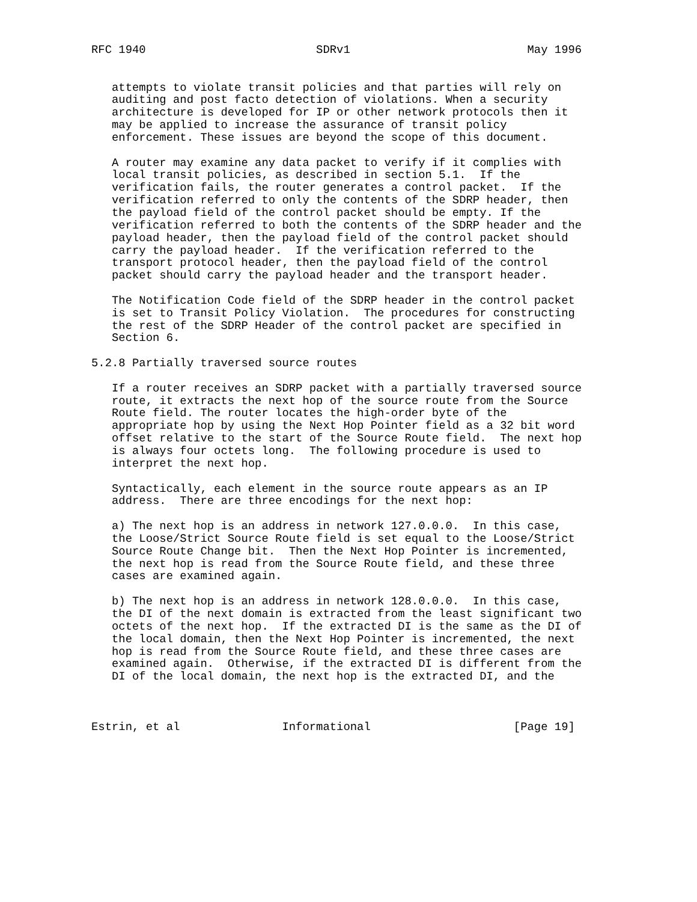RFC 1940                         SDRv1                          May 1996


   attempts to violate transit policies and that parties will rely on
   auditing and post facto detection of violations. When a security
   architecture is developed for IP or other network protocols then it
   may be applied to increase the assurance of transit policy
   enforcement. These issues are beyond the scope of this document.

   A router may examine any data packet to verify if it complies with
   local transit policies, as described in section 5.1.  If the
   verification fails, the router generates a control packet.  If the
   verification referred to only the contents of the SDRP header, then
   the payload field of the control packet should be empty. If the
   verification referred to both the contents of the SDRP header and the
   payload header, then the payload field of the control packet should
   carry the payload header.  If the verification referred to the
   transport protocol header, then the payload field of the control
   packet should carry the payload header and the transport header.

   The Notification Code field of the SDRP header in the control packet
   is set to Transit Policy Violation.  The procedures for constructing
   the rest of the SDRP Header of the control packet are specified in
   Section 6.

5.2.8 Partially traversed source routes

   If a router receives an SDRP packet with a partially traversed source
   route, it extracts the next hop of the source route from the Source
   Route field. The router locates the high-order byte of the
   appropriate hop by using the Next Hop Pointer field as a 32 bit word
   offset relative to the start of the Source Route field.  The next hop
   is always four octets long.  The following procedure is used to
   interpret the next hop.

   Syntactically, each element in the source route appears as an IP
   address.  There are three encodings for the next hop:

   a) The next hop is an address in network 127.0.0.0.  In this case,
   the Loose/Strict Source Route field is set equal to the Loose/Strict
   Source Route Change bit.  Then the Next Hop Pointer is incremented,
   the next hop is read from the Source Route field, and these three
   cases are examined again.

   b) The next hop is an address in network 128.0.0.0.  In this case,
   the DI of the next domain is extracted from the least significant two
   octets of the next hop.  If the extracted DI is the same as the DI of
   the local domain, then the Next Hop Pointer is incremented, the next
   hop is read from the Source Route field, and these three cases are
   examined again.  Otherwise, if the extracted DI is different from the
   DI of the local domain, the next hop is the extracted DI, and the



Estrin, et al               Informational                     [Page 19]